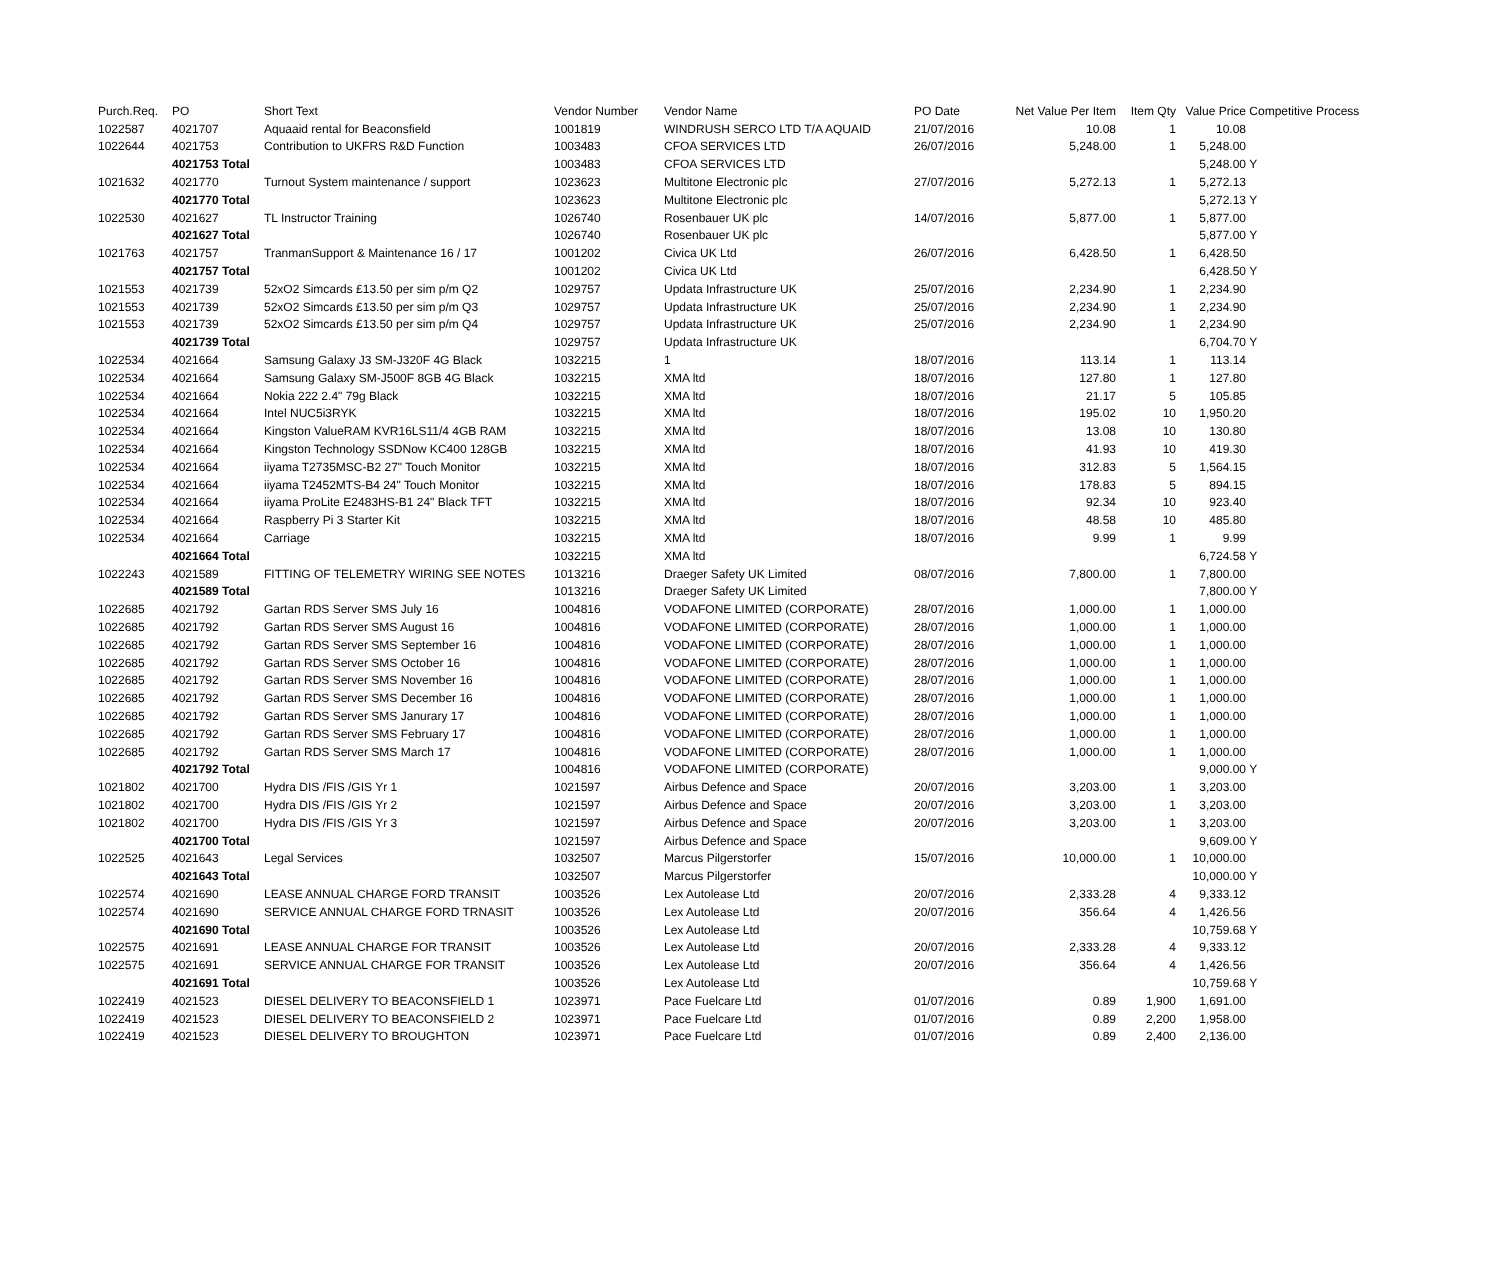| Purch.Req. | PO | Short Text | Vendor Number | Vendor Name | PO Date | Net Value Per Item | Item Qty | Value Price | Competitive Process |
| --- | --- | --- | --- | --- | --- | --- | --- | --- | --- |
| 1022587 | 4021707 | Aquaaid rental for Beaconsfield | 1001819 | WINDRUSH SERCO LTD T/A AQUAID | 21/07/2016 | 10.08 | 1 | 10.08 | |
| 1022644 | 4021753 | Contribution to UKFRS R&D Function | 1003483 | CFOA SERVICES LTD | 26/07/2016 | 5,248.00 | 1 | 5,248.00 | |
| | 4021753 Total | | 1003483 | CFOA SERVICES LTD | | | | 5,248.00 | Y |
| 1021632 | 4021770 | Turnout System maintenance / support | 1023623 | Multitone Electronic plc | 27/07/2016 | 5,272.13 | 1 | 5,272.13 | |
| | 4021770 Total | | 1023623 | Multitone Electronic plc | | | | 5,272.13 | Y |
| 1022530 | 4021627 | TL Instructor Training | 1026740 | Rosenbauer UK plc | 14/07/2016 | 5,877.00 | 1 | 5,877.00 | |
| | 4021627 Total | | 1026740 | Rosenbauer UK plc | | | | 5,877.00 | Y |
| 1021763 | 4021757 | TranmanSupport & Maintenance 16 / 17 | 1001202 | Civica UK Ltd | 26/07/2016 | 6,428.50 | 1 | 6,428.50 | |
| | 4021757 Total | | 1001202 | Civica UK Ltd | | | | 6,428.50 | Y |
| 1021553 | 4021739 | 52xO2 Simcards £13.50 per sim p/m Q2 | 1029757 | Updata Infrastructure UK | 25/07/2016 | 2,234.90 | 1 | 2,234.90 | |
| 1021553 | 4021739 | 52xO2 Simcards £13.50 per sim p/m Q3 | 1029757 | Updata Infrastructure UK | 25/07/2016 | 2,234.90 | 1 | 2,234.90 | |
| 1021553 | 4021739 | 52xO2 Simcards £13.50 per sim p/m Q4 | 1029757 | Updata Infrastructure UK | 25/07/2016 | 2,234.90 | 1 | 2,234.90 | |
| | 4021739 Total | | 1029757 | Updata Infrastructure UK | | | | 6,704.70 | Y |
| 1022534 | 4021664 | Samsung Galaxy J3 SM-J320F 4G Black | 1032215 | 1 | 18/07/2016 | 113.14 | 1 | 113.14 | |
| 1022534 | 4021664 | Samsung Galaxy SM-J500F 8GB 4G Black | 1032215 | XMA ltd | 18/07/2016 | 127.80 | 1 | 127.80 | |
| 1022534 | 4021664 | Nokia 222 2.4" 79g Black | 1032215 | XMA ltd | 18/07/2016 | 21.17 | 5 | 105.85 | |
| 1022534 | 4021664 | Intel NUC5i3RYK | 1032215 | XMA ltd | 18/07/2016 | 195.02 | 10 | 1,950.20 | |
| 1022534 | 4021664 | Kingston ValueRAM KVR16LS11/4 4GB RAM | 1032215 | XMA ltd | 18/07/2016 | 13.08 | 10 | 130.80 | |
| 1022534 | 4021664 | Kingston Technology SSDNow KC400 128GB | 1032215 | XMA ltd | 18/07/2016 | 41.93 | 10 | 419.30 | |
| 1022534 | 4021664 | iiyama T2735MSC-B2 27" Touch Monitor | 1032215 | XMA ltd | 18/07/2016 | 312.83 | 5 | 1,564.15 | |
| 1022534 | 4021664 | iiyama T2452MTS-B4 24" Touch Monitor | 1032215 | XMA ltd | 18/07/2016 | 178.83 | 5 | 894.15 | |
| 1022534 | 4021664 | iiyama ProLite E2483HS-B1 24" Black TFT | 1032215 | XMA ltd | 18/07/2016 | 92.34 | 10 | 923.40 | |
| 1022534 | 4021664 | Raspberry Pi 3 Starter Kit | 1032215 | XMA ltd | 18/07/2016 | 48.58 | 10 | 485.80 | |
| 1022534 | 4021664 | Carriage | 1032215 | XMA ltd | 18/07/2016 | 9.99 | 1 | 9.99 | |
| | 4021664 Total | | 1032215 | XMA ltd | | | | 6,724.58 | Y |
| 1022243 | 4021589 | FITTING OF TELEMETRY WIRING SEE NOTES | 1013216 | Draeger Safety UK Limited | 08/07/2016 | 7,800.00 | 1 | 7,800.00 | |
| | 4021589 Total | | 1013216 | Draeger Safety UK Limited | | | | 7,800.00 | Y |
| 1022685 | 4021792 | Gartan RDS Server SMS July 16 | 1004816 | VODAFONE LIMITED (CORPORATE) | 28/07/2016 | 1,000.00 | 1 | 1,000.00 | |
| 1022685 | 4021792 | Gartan RDS Server SMS August 16 | 1004816 | VODAFONE LIMITED (CORPORATE) | 28/07/2016 | 1,000.00 | 1 | 1,000.00 | |
| 1022685 | 4021792 | Gartan RDS Server SMS September 16 | 1004816 | VODAFONE LIMITED (CORPORATE) | 28/07/2016 | 1,000.00 | 1 | 1,000.00 | |
| 1022685 | 4021792 | Gartan RDS Server SMS October 16 | 1004816 | VODAFONE LIMITED (CORPORATE) | 28/07/2016 | 1,000.00 | 1 | 1,000.00 | |
| 1022685 | 4021792 | Gartan RDS Server SMS November 16 | 1004816 | VODAFONE LIMITED (CORPORATE) | 28/07/2016 | 1,000.00 | 1 | 1,000.00 | |
| 1022685 | 4021792 | Gartan RDS Server SMS December 16 | 1004816 | VODAFONE LIMITED (CORPORATE) | 28/07/2016 | 1,000.00 | 1 | 1,000.00 | |
| 1022685 | 4021792 | Gartan RDS Server SMS Janurary 17 | 1004816 | VODAFONE LIMITED (CORPORATE) | 28/07/2016 | 1,000.00 | 1 | 1,000.00 | |
| 1022685 | 4021792 | Gartan RDS Server SMS February 17 | 1004816 | VODAFONE LIMITED (CORPORATE) | 28/07/2016 | 1,000.00 | 1 | 1,000.00 | |
| 1022685 | 4021792 | Gartan RDS Server SMS March 17 | 1004816 | VODAFONE LIMITED (CORPORATE) | 28/07/2016 | 1,000.00 | 1 | 1,000.00 | |
| | 4021792 Total | | 1004816 | VODAFONE LIMITED (CORPORATE) | | | | 9,000.00 | Y |
| 1021802 | 4021700 | Hydra DIS /FIS /GIS Yr 1 | 1021597 | Airbus Defence and Space | 20/07/2016 | 3,203.00 | 1 | 3,203.00 | |
| 1021802 | 4021700 | Hydra DIS /FIS /GIS Yr 2 | 1021597 | Airbus Defence and Space | 20/07/2016 | 3,203.00 | 1 | 3,203.00 | |
| 1021802 | 4021700 | Hydra DIS /FIS /GIS Yr 3 | 1021597 | Airbus Defence and Space | 20/07/2016 | 3,203.00 | 1 | 3,203.00 | |
| | 4021700 Total | | 1021597 | Airbus Defence and Space | | | | 9,609.00 | Y |
| 1022525 | 4021643 | Legal Services | 1032507 | Marcus Pilgerstorfer | 15/07/2016 | 10,000.00 | 1 | 10,000.00 | |
| | 4021643 Total | | 1032507 | Marcus Pilgerstorfer | | | | 10,000.00 | Y |
| 1022574 | 4021690 | LEASE ANNUAL CHARGE FORD TRANSIT | 1003526 | Lex Autolease Ltd | 20/07/2016 | 2,333.28 | 4 | 9,333.12 | |
| 1022574 | 4021690 | SERVICE ANNUAL CHARGE FORD TRNASIT | 1003526 | Lex Autolease Ltd | 20/07/2016 | 356.64 | 4 | 1,426.56 | |
| | 4021690 Total | | 1003526 | Lex Autolease Ltd | | | | 10,759.68 | Y |
| 1022575 | 4021691 | LEASE ANNUAL CHARGE FOR TRANSIT | 1003526 | Lex Autolease Ltd | 20/07/2016 | 2,333.28 | 4 | 9,333.12 | |
| 1022575 | 4021691 | SERVICE ANNUAL CHARGE FOR TRANSIT | 1003526 | Lex Autolease Ltd | 20/07/2016 | 356.64 | 4 | 1,426.56 | |
| | 4021691 Total | | 1003526 | Lex Autolease Ltd | | | | 10,759.68 | Y |
| 1022419 | 4021523 | DIESEL DELIVERY TO BEACONSFIELD 1 | 1023971 | Pace Fuelcare Ltd | 01/07/2016 | 0.89 | 1,900 | 1,691.00 | |
| 1022419 | 4021523 | DIESEL DELIVERY TO BEACONSFIELD 2 | 1023971 | Pace Fuelcare Ltd | 01/07/2016 | 0.89 | 2,200 | 1,958.00 | |
| 1022419 | 4021523 | DIESEL DELIVERY TO BROUGHTON | 1023971 | Pace Fuelcare Ltd | 01/07/2016 | 0.89 | 2,400 | 2,136.00 | |